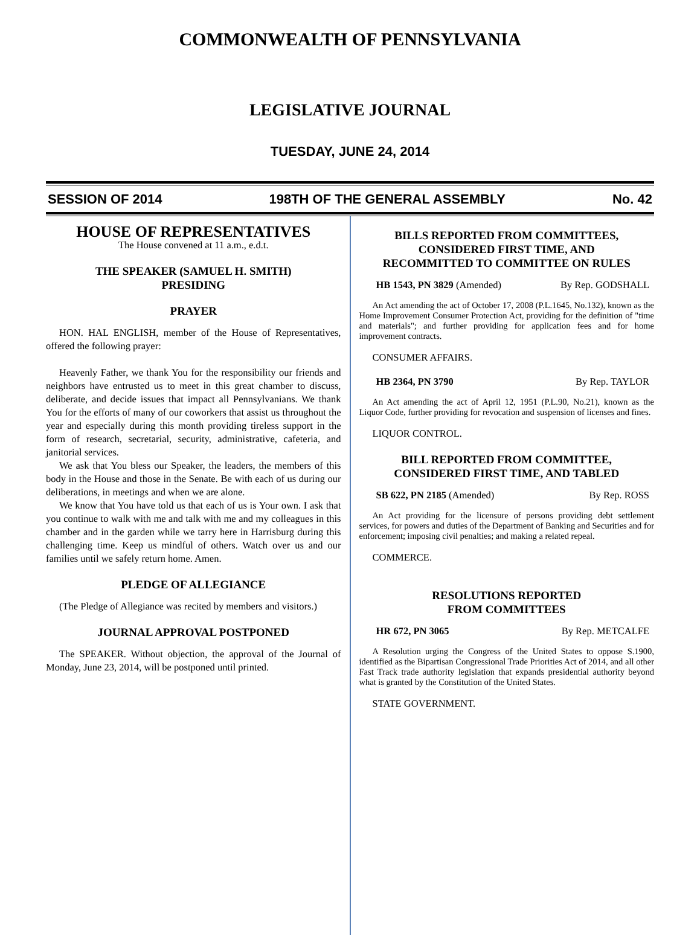COMMONWEALTH OF PENNSYLVANIA
LEGISLATIVE JOURNAL
TUESDAY, JUNE 24, 2014
SESSION OF 2014 198TH OF THE GENERAL ASSEMBLY No. 42
HOUSE OF REPRESENTATIVES
The House convened at 11 a.m., e.d.t.
THE SPEAKER (SAMUEL H. SMITH)
PRESIDING
PRAYER
HON. HAL ENGLISH, member of the House of Representatives, offered the following prayer:
Heavenly Father, we thank You for the responsibility our friends and neighbors have entrusted us to meet in this great chamber to discuss, deliberate, and decide issues that impact all Pennsylvanians. We thank You for the efforts of many of our coworkers that assist us throughout the year and especially during this month providing tireless support in the form of research, secretarial, security, administrative, cafeteria, and janitorial services.
We ask that You bless our Speaker, the leaders, the members of this body in the House and those in the Senate. Be with each of us during our deliberations, in meetings and when we are alone.
We know that You have told us that each of us is Your own. I ask that you continue to walk with me and talk with me and my colleagues in this chamber and in the garden while we tarry here in Harrisburg during this challenging time. Keep us mindful of others. Watch over us and our families until we safely return home. Amen.
PLEDGE OF ALLEGIANCE
(The Pledge of Allegiance was recited by members and visitors.)
JOURNAL APPROVAL POSTPONED
The SPEAKER. Without objection, the approval of the Journal of Monday, June 23, 2014, will be postponed until printed.
BILLS REPORTED FROM COMMITTEES,
CONSIDERED FIRST TIME, AND
RECOMMITTED TO COMMITTEE ON RULES
HB 1543, PN 3829 (Amended) By Rep. GODSHALL
An Act amending the act of October 17, 2008 (P.L.1645, No.132), known as the Home Improvement Consumer Protection Act, providing for the definition of "time and materials"; and further providing for application fees and for home improvement contracts.
CONSUMER AFFAIRS.
HB 2364, PN 3790 By Rep. TAYLOR
An Act amending the act of April 12, 1951 (P.L.90, No.21), known as the Liquor Code, further providing for revocation and suspension of licenses and fines.
LIQUOR CONTROL.
BILL REPORTED FROM COMMITTEE,
CONSIDERED FIRST TIME, AND TABLED
SB 622, PN 2185 (Amended) By Rep. ROSS
An Act providing for the licensure of persons providing debt settlement services, for powers and duties of the Department of Banking and Securities and for enforcement; imposing civil penalties; and making a related repeal.
COMMERCE.
RESOLUTIONS REPORTED
FROM COMMITTEES
HR 672, PN 3065 By Rep. METCALFE
A Resolution urging the Congress of the United States to oppose S.1900, identified as the Bipartisan Congressional Trade Priorities Act of 2014, and all other Fast Track trade authority legislation that expands presidential authority beyond what is granted by the Constitution of the United States.
STATE GOVERNMENT.